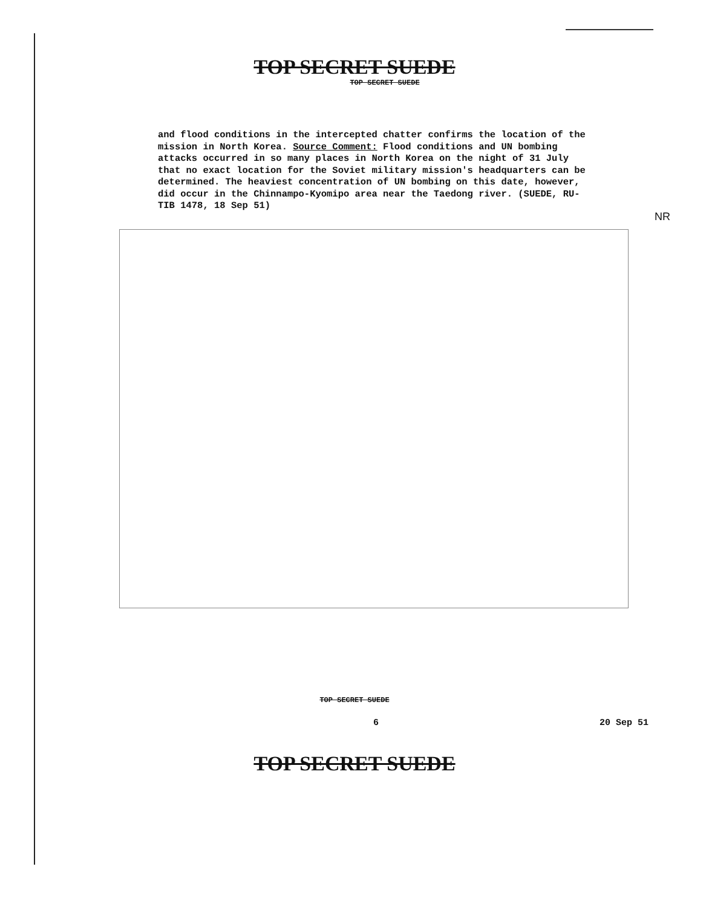TOP SECRET SUEDE
TOP SECRET SUEDE
and flood conditions in the intercepted chatter confirms the location of the mission in North Korea. Source Comment: Flood conditions and UN bombing attacks occurred in so many places in North Korea on the night of 31 July that no exact location for the Soviet military mission's headquarters can be determined. The heaviest concentration of UN bombing on this date, however, did occur in the Chinnampo-Kyomipo area near the Taedong river. (SUEDE, RU-TIB 1478, 18 Sep 51)
NR
TOP SECRET SUEDE
6 20 Sep 51
TOP SECRET SUEDE